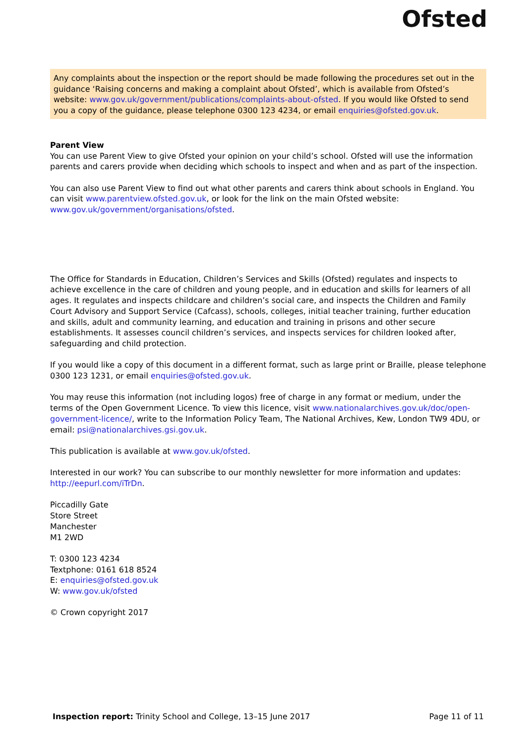Ofsted
Any complaints about the inspection or the report should be made following the procedures set out in the guidance ‘Raising concerns and making a complaint about Ofsted’, which is available from Ofsted’s website: www.gov.uk/government/publications/complaints-about-ofsted. If you would like Ofsted to send you a copy of the guidance, please telephone 0300 123 4234, or email enquiries@ofsted.gov.uk.
Parent View
You can use Parent View to give Ofsted your opinion on your child’s school. Ofsted will use the information parents and carers provide when deciding which schools to inspect and when and as part of the inspection.
You can also use Parent View to find out what other parents and carers think about schools in England. You can visit www.parentview.ofsted.gov.uk, or look for the link on the main Ofsted website: www.gov.uk/government/organisations/ofsted.
The Office for Standards in Education, Children’s Services and Skills (Ofsted) regulates and inspects to achieve excellence in the care of children and young people, and in education and skills for learners of all ages. It regulates and inspects childcare and children’s social care, and inspects the Children and Family Court Advisory and Support Service (Cafcass), schools, colleges, initial teacher training, further education and skills, adult and community learning, and education and training in prisons and other secure establishments. It assesses council children’s services, and inspects services for children looked after, safeguarding and child protection.
If you would like a copy of this document in a different format, such as large print or Braille, please telephone 0300 123 1231, or email enquiries@ofsted.gov.uk.
You may reuse this information (not including logos) free of charge in any format or medium, under the terms of the Open Government Licence. To view this licence, visit www.nationalarchives.gov.uk/doc/open-government-licence/, write to the Information Policy Team, The National Archives, Kew, London TW9 4DU, or email: psi@nationalarchives.gsi.gov.uk.
This publication is available at www.gov.uk/ofsted.
Interested in our work? You can subscribe to our monthly newsletter for more information and updates: http://eepurl.com/iTrDn.
Piccadilly Gate
Store Street
Manchester
M1 2WD
T: 0300 123 4234
Textphone: 0161 618 8524
E: enquiries@ofsted.gov.uk
W: www.gov.uk/ofsted
© Crown copyright 2017
Inspection report: Trinity School and College, 13–15 June 2017 Page 11 of 11